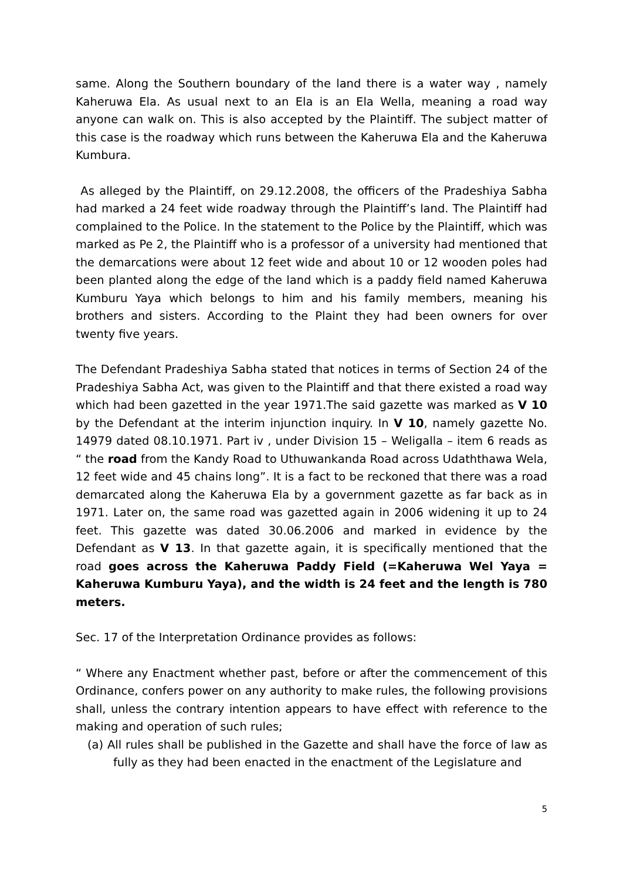same. Along the Southern boundary of the land there is a water way , namely Kaheruwa Ela. As usual next to an Ela is an Ela Wella, meaning a road way anyone can walk on. This is also accepted by the Plaintiff. The subject matter of this case is the roadway which runs between the Kaheruwa Ela and the Kaheruwa Kumbura.
As alleged by the Plaintiff, on 29.12.2008, the officers of the Pradeshiya Sabha had marked a 24 feet wide roadway through the Plaintiff’s land. The Plaintiff had complained to the Police. In the statement to the Police by the Plaintiff, which was marked as Pe 2, the Plaintiff who is a professor of a university had mentioned that the demarcations were about 12 feet wide and about 10 or 12 wooden poles had been planted along the edge of the land which is a paddy field named Kaheruwa Kumburu Yaya which belongs to him and his family members, meaning his brothers and sisters. According to the Plaint they had been owners for over twenty five years.
The Defendant Pradeshiya Sabha stated that notices in terms of Section 24 of the Pradeshiya Sabha Act, was given to the Plaintiff and that there existed a road way which had been gazetted in the year 1971.The said gazette was marked as V 10 by the Defendant at the interim injunction inquiry. In V 10, namely gazette No. 14979 dated 08.10.1971. Part iv , under Division 15 – Weligalla – item 6 reads as “ the road from the Kandy Road to Uthuwankanda Road across Udaththawa Wela, 12 feet wide and 45 chains long”. It is a fact to be reckoned that there was a road demarcated along the Kaheruwa Ela by a government gazette as far back as in 1971. Later on, the same road was gazetted again in 2006 widening it up to 24 feet. This gazette was dated 30.06.2006 and marked in evidence by the Defendant as V 13. In that gazette again, it is specifically mentioned that the road goes across the Kaheruwa Paddy Field (=Kaheruwa Wel Yaya = Kaheruwa Kumburu Yaya), and the width is 24 feet and the length is 780 meters.
Sec. 17 of the Interpretation Ordinance provides as follows:
“ Where any Enactment whether past, before or after the commencement of this Ordinance, confers power on any authority to make rules, the following provisions shall, unless the contrary intention appears to have effect with reference to the making and operation of such rules;
(a) All rules shall be published in the Gazette and shall have the force of law as fully as they had been enacted in the enactment of the Legislature and
5